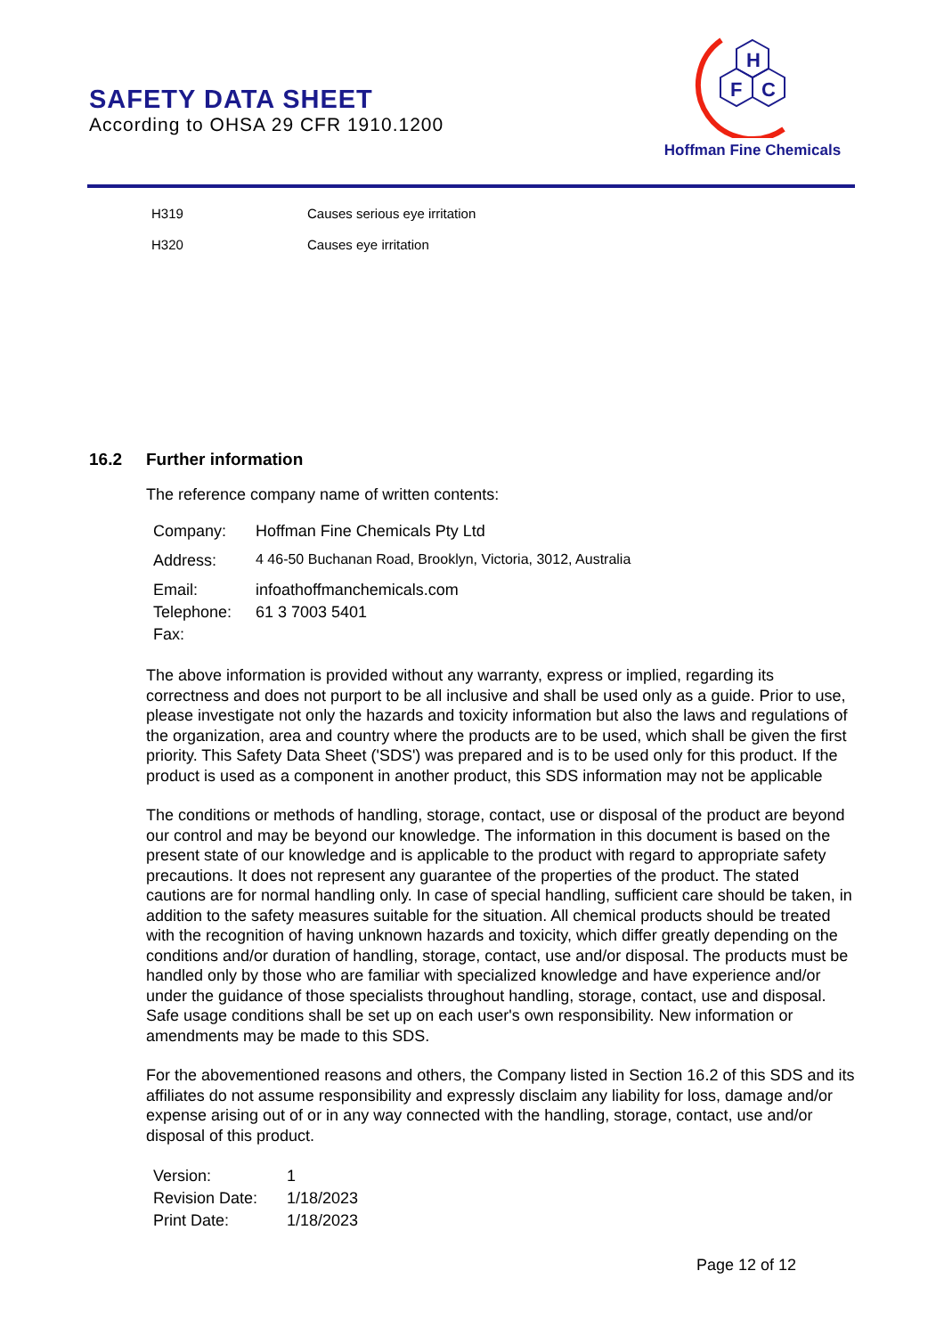SAFETY DATA SHEET
According to OHSA 29 CFR 1910.1200
H
F
C
Hoffman Fine Chemicals
| H319 | Causes serious eye irritation |
| H320 | Causes eye irritation |
16.2 Further information
The reference company name of written contents:
| Company: | Hoffman Fine Chemicals Pty Ltd |
| Address: | 4 46-50 Buchanan Road, Brooklyn, Victoria, 3012, Australia |
| Email: | infoathoffmanchemicals.com |
| Telephone: | 61 3 7003 5401 |
| Fax: | |
The above information is provided without any warranty, express or implied, regarding its correctness and does not purport to be all inclusive and shall be used only as a guide. Prior to use, please investigate not only the hazards and toxicity information but also the laws and regulations of the organization, area and country where the products are to be used, which shall be given the first priority. This Safety Data Sheet ('SDS') was prepared and is to be used only for this product. If the product is used as a component in another product, this SDS information may not be applicable
The conditions or methods of handling, storage, contact, use or disposal of the product are beyond our control and may be beyond our knowledge. The information in this document is based on the present state of our knowledge and is applicable to the product with regard to appropriate safety precautions. It does not represent any guarantee of the properties of the product. The stated cautions are for normal handling only. In case of special handling, sufficient care should be taken, in addition to the safety measures suitable for the situation. All chemical products should be treated with the recognition of having unknown hazards and toxicity, which differ greatly depending on the conditions and/or duration of handling, storage, contact, use and/or disposal. The products must be handled only by those who are familiar with specialized knowledge and have experience and/or under the guidance of those specialists throughout handling, storage, contact, use and disposal. Safe usage conditions shall be set up on each user's own responsibility. New information or amendments may be made to this SDS.
For the abovementioned reasons and others, the Company listed in Section 16.2 of this SDS and its affiliates do not assume responsibility and expressly disclaim any liability for loss, damage and/or expense arising out of or in any way connected with the handling, storage, contact, use and/or disposal of this product.
| Version: | 1 |
| Revision Date: | 1/18/2023 |
| Print Date: | 1/18/2023 |
Page 12 of 12